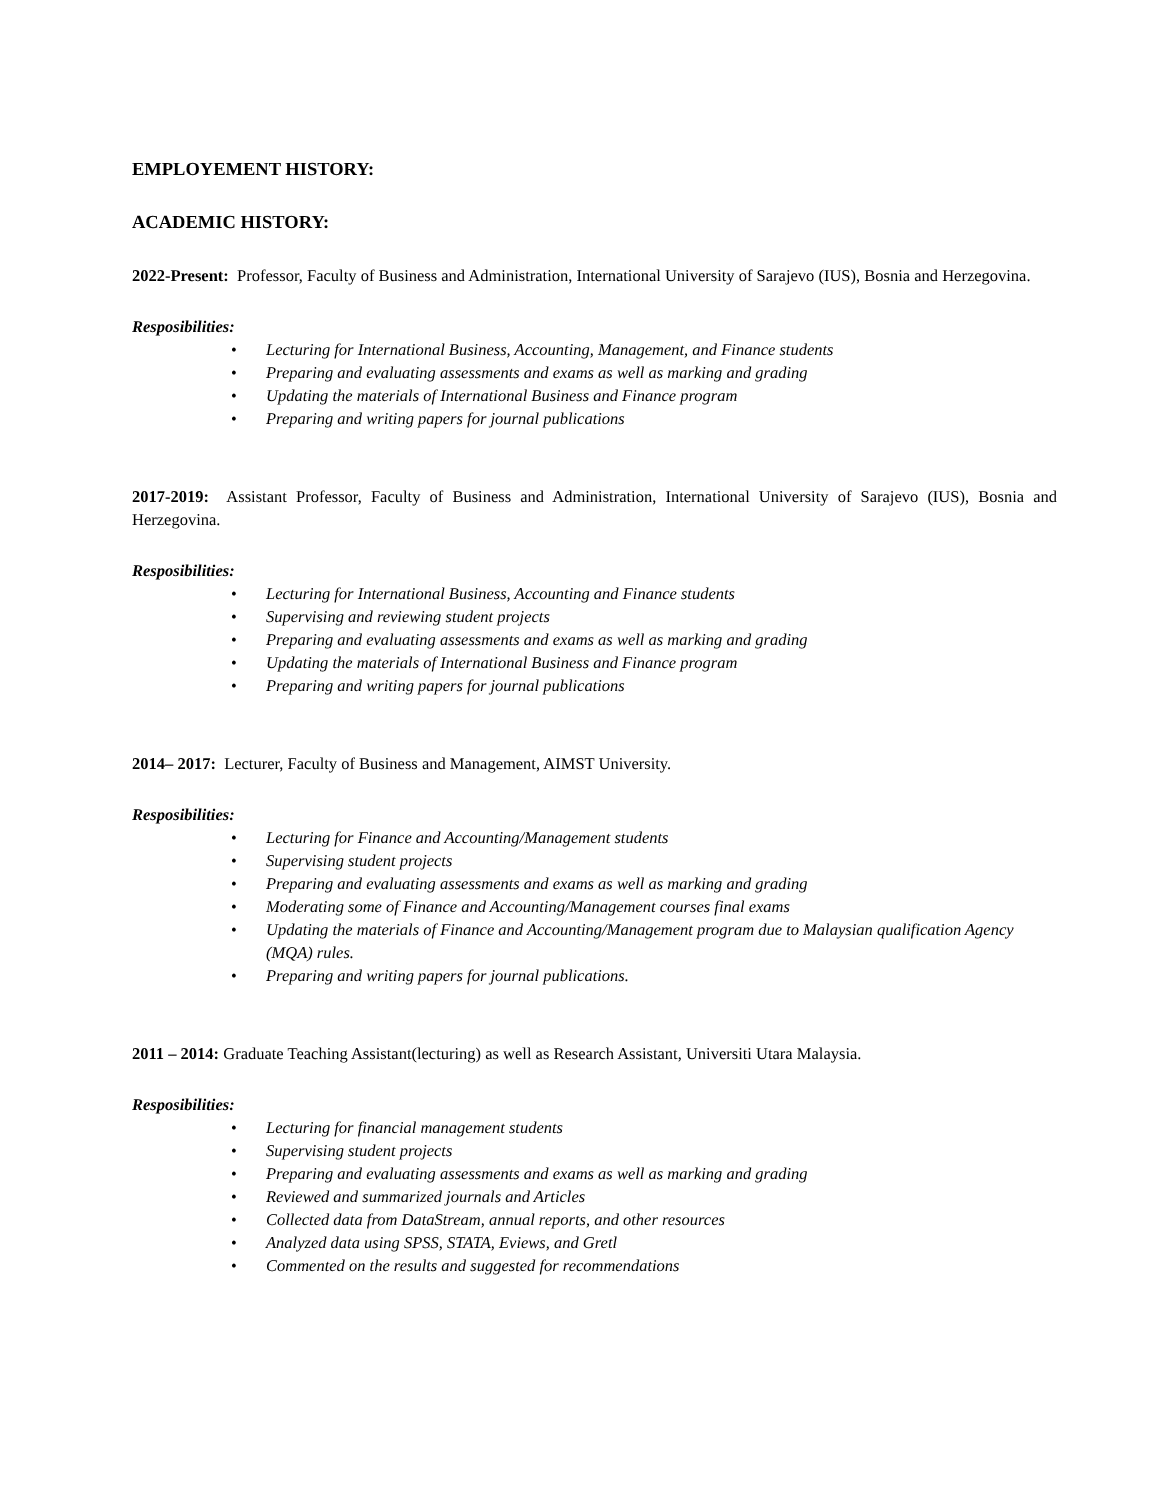EMPLOYEMENT HISTORY:
ACADEMIC HISTORY:
2022-Present: Professor, Faculty of Business and Administration, International University of Sarajevo (IUS), Bosnia and Herzegovina.
Resposibilities:
• Lecturing for International Business, Accounting, Management, and Finance students
• Preparing and evaluating assessments and exams as well as marking and grading
• Updating the materials of International Business and Finance program
• Preparing and writing papers for journal publications
2017-2019: Assistant Professor, Faculty of Business and Administration, International University of Sarajevo (IUS), Bosnia and Herzegovina.
Resposibilities:
• Lecturing for International Business, Accounting and Finance students
• Supervising and reviewing student projects
• Preparing and evaluating assessments and exams as well as marking and grading
• Updating the materials of International Business and Finance program
• Preparing and writing papers for journal publications
2014– 2017: Lecturer, Faculty of Business and Management, AIMST University.
Resposibilities:
• Lecturing for Finance and Accounting/Management students
• Supervising student projects
• Preparing and evaluating assessments and exams as well as marking and grading
• Moderating some of Finance and Accounting/Management courses final exams
• Updating the materials of Finance and Accounting/Management program due to Malaysian qualification Agency (MQA) rules.
• Preparing and writing papers for journal publications.
2011 – 2014: Graduate Teaching Assistant(lecturing) as well as Research Assistant, Universiti Utara Malaysia.
Resposibilities:
• Lecturing for financial management students
• Supervising student projects
• Preparing and evaluating assessments and exams as well as marking and grading
• Reviewed and summarized journals and Articles
• Collected data from DataStream, annual reports, and other resources
• Analyzed data using SPSS, STATA, Eviews, and Gretl
• Commented on the results and suggested for recommendations